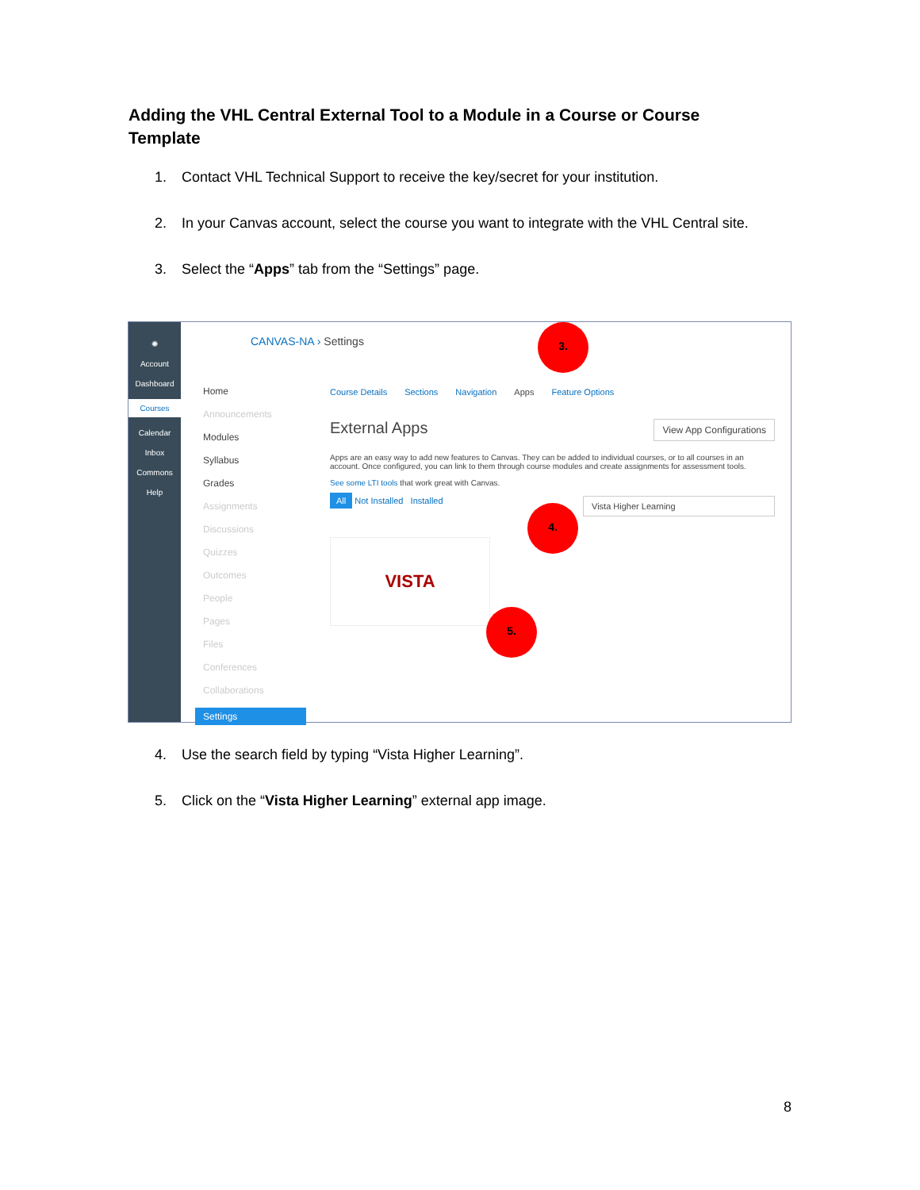Adding the VHL Central External Tool to a Module in a Course or Course Template
1. Contact VHL Technical Support to receive the key/secret for your institution.
2. In your Canvas account, select the course you want to integrate with the VHL Central site.
3. Select the “Apps” tab from the “Settings” page.
✺
Account
Dashboard
Courses
Calendar
Inbox
Commons
Help
Home
Announcements
Modules
Syllabus
Grades
Assignments
Discussions
Quizzes
Outcomes
People
Pages
Files
Conferences
Collaborations
Settings
CANVAS-NA › Settings
Course Details Sections Navigation Apps Feature Options
View App Configurations External Apps
Apps are an easy way to add new features to Canvas. They can be added to individual courses, or to all courses in an account. Once configured, you can link to them through course modules and create assignments for assessment tools.
See some LTI tools that work great with Canvas.
All Not Installed Installed Vista Higher Learning
VISTA
3.
4.
5.
4. Use the search field by typing “Vista Higher Learning”.
5. Click on the “Vista Higher Learning” external app image.
8